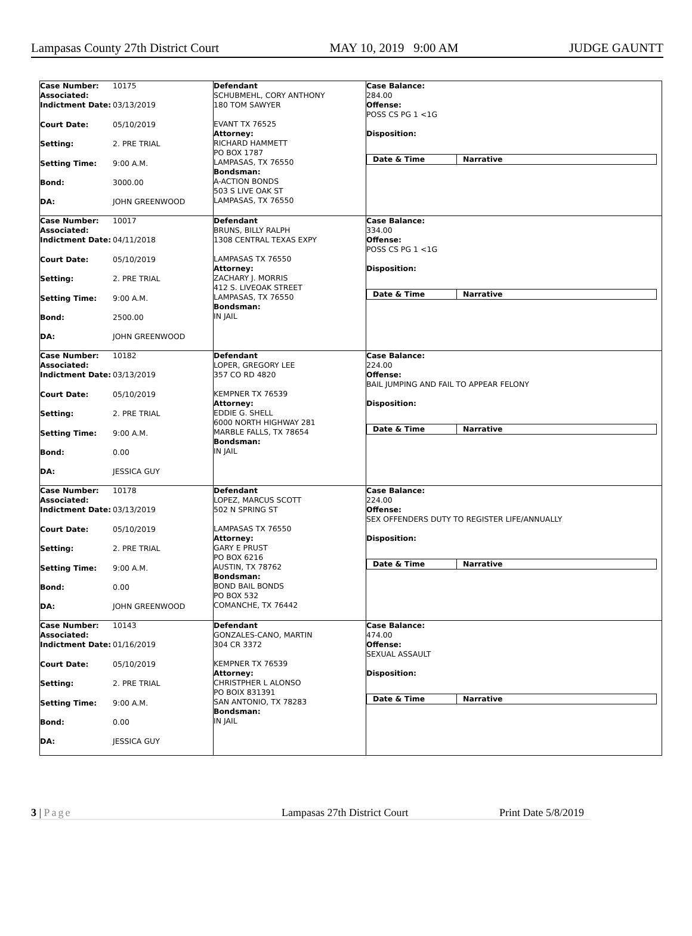Lampasas County 27th District Court MAY 10, 2019 9:00 AM JUDGE GAUNTT
Case Number:
Associated: 10175
Indictment Date: 03/13/2019
Court Date: 05/10/2019
Setting: 2. PRE TRIAL
Setting Time: 9:00 A.M.
Bond: 3000.00
DA: JOHN GREENWOOD
Defendant
SCHUBMEHL, CORY ANTHONY
180 TOM SAWYER
EVANT TX 76525
Attorney:
RICHARD HAMMETT
PO BOX 1787
LAMPASAS, TX 76550
Bondsman:
A-ACTION BONDS
503 S LIVE OAK ST
LAMPASAS, TX 76550
Case Balance:
284.00
Offense:
POSS CS PG 1 <1G
Disposition:
Date & Time Narrative
Case Number:
Associated: 10017
Indictment Date: 04/11/2018
Court Date: 05/10/2019
Setting: 2. PRE TRIAL
Setting Time: 9:00 A.M.
Bond: 2500.00
DA: JOHN GREENWOOD
Defendant
BRUNS, BILLY RALPH
1308 CENTRAL TEXAS EXPY
LAMPASAS TX 76550
Attorney:
ZACHARY J. MORRIS
412 S. LIVEOAK STREET
LAMPASAS, TX 76550
Bondsman:
IN JAIL
Case Balance:
334.00
Offense:
POSS CS PG 1 <1G
Disposition:
Date & Time Narrative
Case Number:
Associated: 10182
Indictment Date: 03/13/2019
Court Date: 05/10/2019
Setting: 2. PRE TRIAL
Setting Time: 9:00 A.M.
Bond: 0.00
DA: JESSICA GUY
Defendant
LOPER, GREGORY LEE
357 CO RD 4820
KEMPNER TX 76539
Attorney:
EDDIE G. SHELL
6000 NORTH HIGHWAY 281
MARBLE FALLS, TX 78654
Bondsman:
IN JAIL
Case Balance:
224.00
Offense:
BAIL JUMPING AND FAIL TO APPEAR FELONY
Disposition:
Date & Time Narrative
Case Number:
Associated: 10178
Indictment Date: 03/13/2019
Court Date: 05/10/2019
Setting: 2. PRE TRIAL
Setting Time: 9:00 A.M.
Bond: 0.00
DA: JOHN GREENWOOD
Defendant
LOPEZ, MARCUS SCOTT
502 N SPRING ST
LAMPASAS TX 76550
Attorney:
GARY E PRUST
PO BOX 6216
AUSTIN, TX 78762
Bondsman:
BOND BAIL BONDS
PO BOX 532
COMANCHE, TX 76442
Case Balance:
224.00
Offense:
SEX OFFENDERS DUTY TO REGISTER LIFE/ANNUALLY
Disposition:
Date & Time Narrative
Case Number:
Associated: 10143
Indictment Date: 01/16/2019
Court Date: 05/10/2019
Setting: 2. PRE TRIAL
Setting Time: 9:00 A.M.
Bond: 0.00
DA: JESSICA GUY
Defendant
GONZALES-CANO, MARTIN
304 CR 3372
KEMPNER TX 76539
Attorney:
CHRISTPHER L ALONSO
PO BOIX 831391
SAN ANTONIO, TX 78283
Bondsman:
IN JAIL
Case Balance:
474.00
Offense:
SEXUAL ASSAULT
Disposition:
Date & Time Narrative
3 | Page Lampasas 27th District Court Print Date 5/8/2019